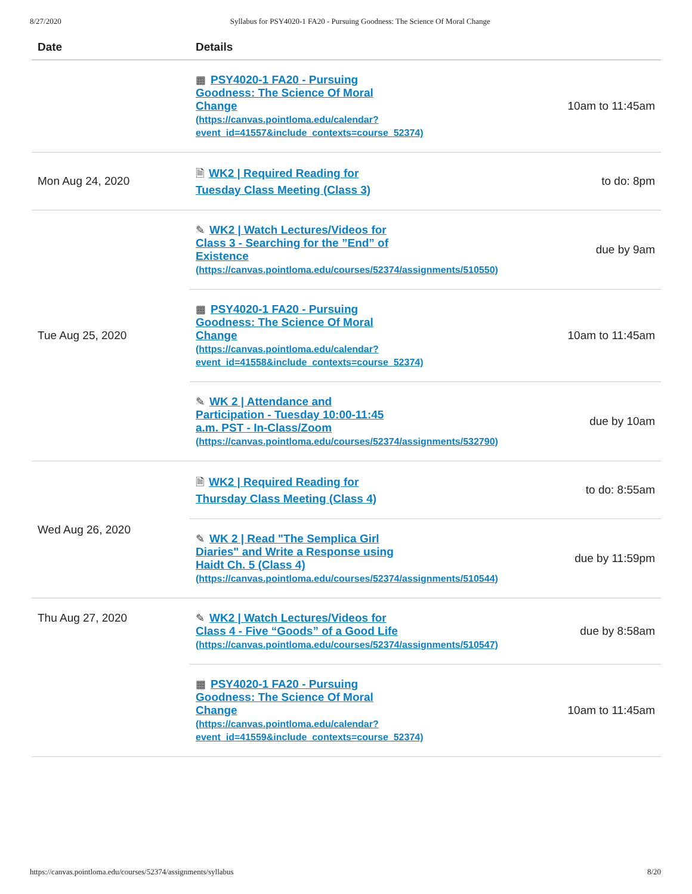8/27/2020 Syllabus for PSY4020-1 FA20 - Pursuing Goodness: The Science Of Moral Change
| Date | Details | |
| --- | --- | --- |
| | ▦ PSY4020-1 FA20 - Pursuing Goodness: The Science Of Moral Change (https://canvas.pointloma.edu/calendar? event_id=41557&include_contexts=course_52374) | 10am to 11:45am |
| Mon Aug 24, 2020 | 🗎 WK2 / Required Reading for Tuesday Class Meeting (Class 3) | to do: 8pm |
| Tue Aug 25, 2020 | ✎ WK2 / Watch Lectures/Videos for Class 3 - Searching for the ”End” of Existence (https://canvas.pointloma.edu/courses/52374/assignments/510550) | due by 9am |
| | ▦ PSY4020-1 FA20 - Pursuing Goodness: The Science Of Moral Change (https://canvas.pointloma.edu/calendar? event_id=41558&include_contexts=course_52374) | 10am to 11:45am |
| | ✎ WK 2 / Attendance and Participation - Tuesday 10:00-11:45 a.m. PST - In-Class/Zoom (https://canvas.pointloma.edu/courses/52374/assignments/532790) | due by 10am |
| Wed Aug 26, 2020 | 🗎 WK2 / Required Reading for Thursday Class Meeting (Class 4) | to do: 8:55am |
| | ✎ WK 2 / Read "The Semplica Girl Diaries" and Write a Response using Haidt Ch. 5 (Class 4) (https://canvas.pointloma.edu/courses/52374/assignments/510544) | due by 11:59pm |
| Thu Aug 27, 2020 | ✎ WK2 / Watch Lectures/Videos for Class 4 - Five “Goods” of a Good Life (https://canvas.pointloma.edu/courses/52374/assignments/510547) | due by 8:58am |
| | ▦ PSY4020-1 FA20 - Pursuing Goodness: The Science Of Moral Change (https://canvas.pointloma.edu/calendar? event_id=41559&include_contexts=course_52374) | 10am to 11:45am |
https://canvas.pointloma.edu/courses/52374/assignments/syllabus 8/20